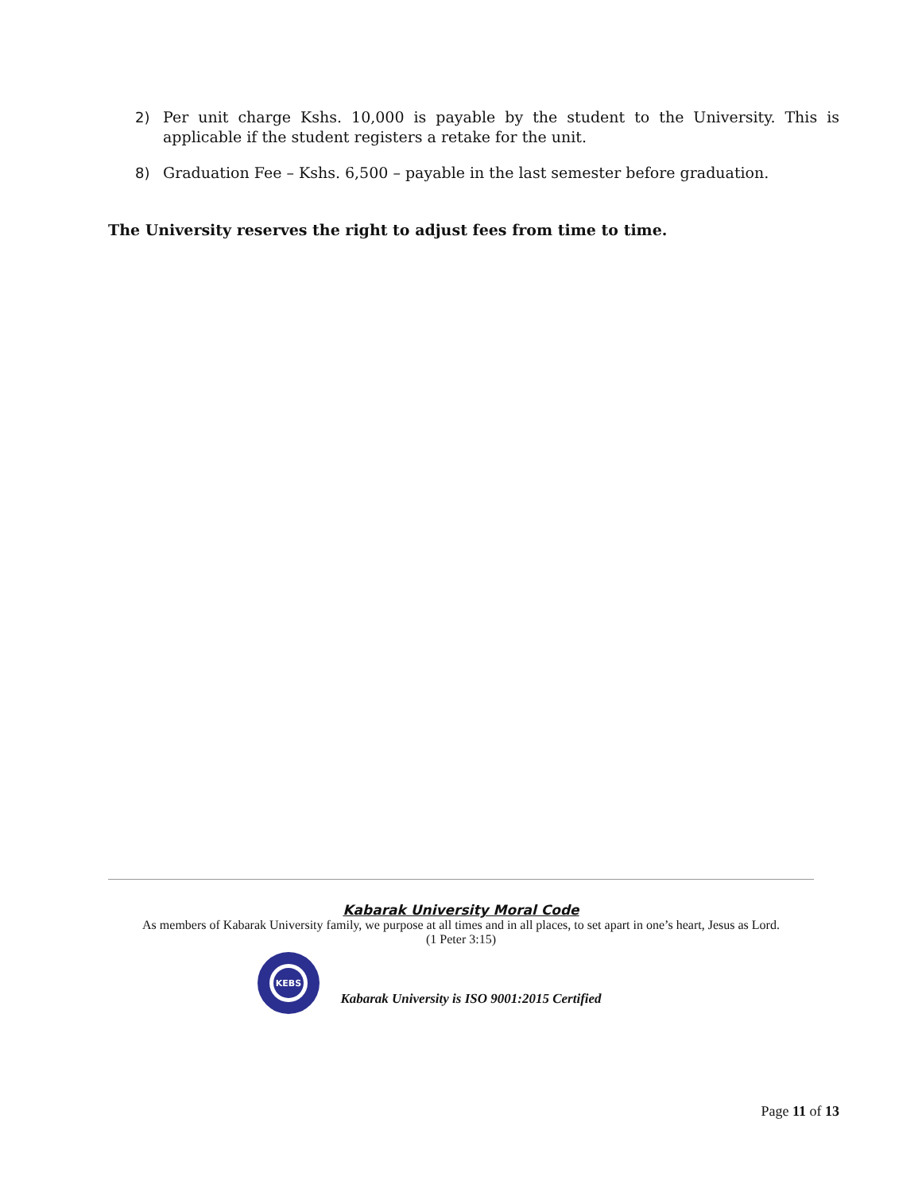2) Per unit charge Kshs. 10,000 is payable by the student to the University. This is applicable if the student registers a retake for the unit.
8) Graduation Fee – Kshs. 6,500 – payable in the last semester before graduation.
The University reserves the right to adjust fees from time to time.
Kabarak University Moral Code
As members of Kabarak University family, we purpose at all times and in all places, to set apart in one’s heart, Jesus as Lord.
(1 Peter 3:15)
KEBS
Kabarak University is ISO 9001:2015 Certified
Page 11 of 13